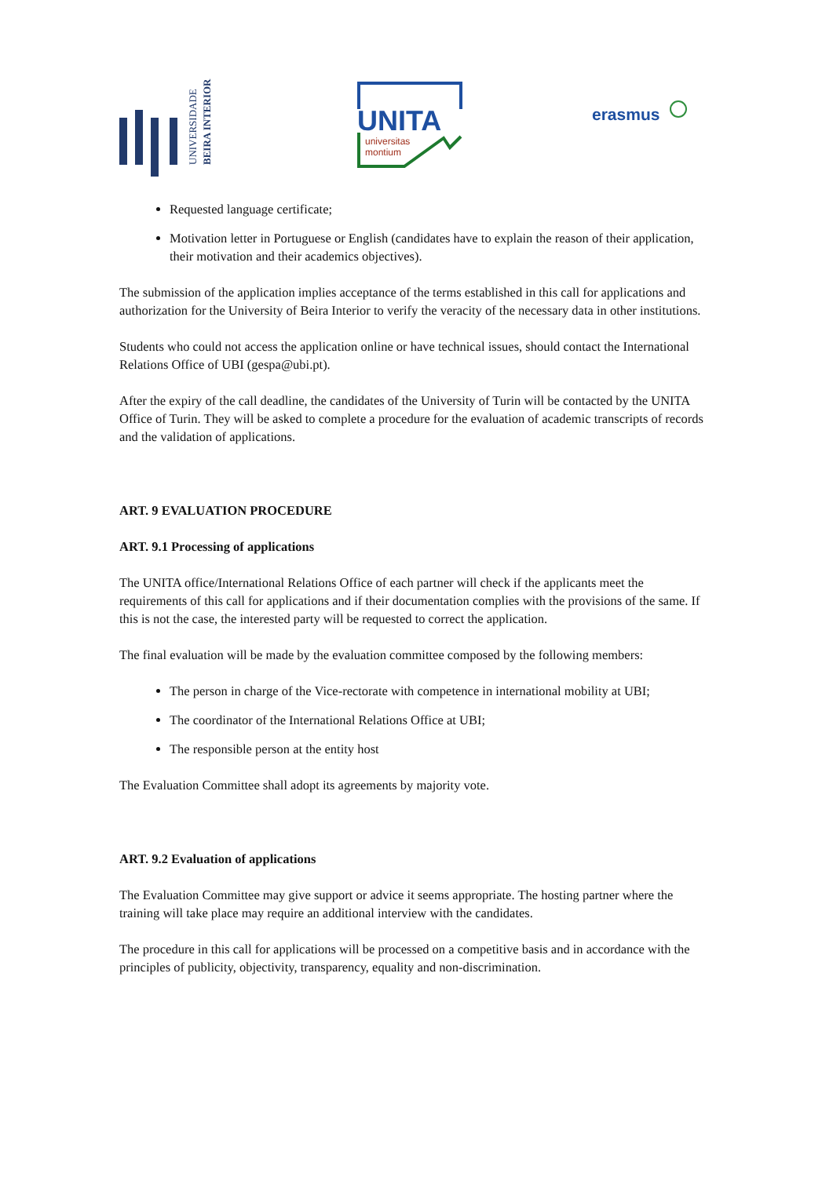UNIVERSIDADE
BEIRA INTERIOR
UNITA
universitas
montium
erasmus
Requested language certificate;
Motivation letter in Portuguese or English (candidates have to explain the reason of their application, their motivation and their academics objectives).
The submission of the application implies acceptance of the terms established in this call for applications and authorization for the University of Beira Interior to verify the veracity of the necessary data in other institutions.
Students who could not access the application online or have technical issues, should contact the International Relations Office of UBI (gespa@ubi.pt).
After the expiry of the call deadline, the candidates of the University of Turin will be contacted by the UNITA Office of Turin. They will be asked to complete a procedure for the evaluation of academic transcripts of records and the validation of applications.
ART. 9 EVALUATION PROCEDURE
ART. 9.1 Processing of applications
The UNITA office/International Relations Office of each partner will check if the applicants meet the requirements of this call for applications and if their documentation complies with the provisions of the same. If this is not the case, the interested party will be requested to correct the application.
The final evaluation will be made by the evaluation committee composed by the following members:
The person in charge of the Vice-rectorate with competence in international mobility at UBI;
The coordinator of the International Relations Office at UBI;
The responsible person at the entity host
The Evaluation Committee shall adopt its agreements by majority vote.
ART. 9.2 Evaluation of applications
The Evaluation Committee may give support or advice it seems appropriate. The hosting partner where the training will take place may require an additional interview with the candidates.
The procedure in this call for applications will be processed on a competitive basis and in accordance with the principles of publicity, objectivity, transparency, equality and non-discrimination.